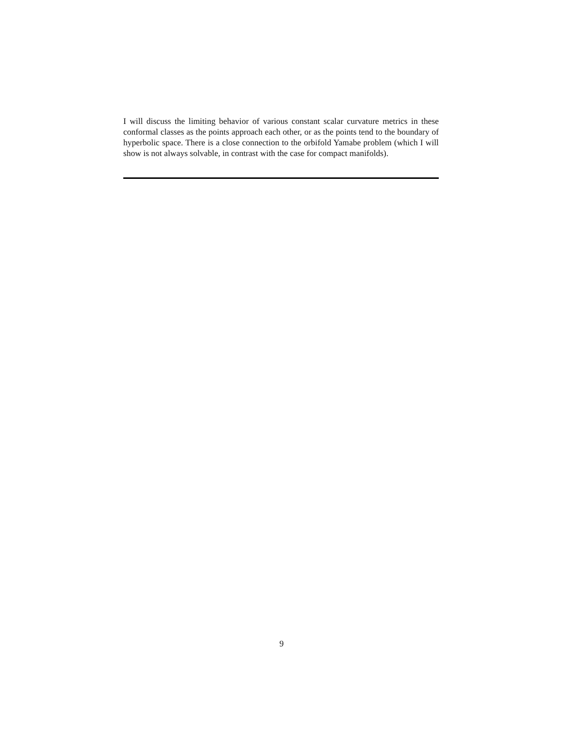I will discuss the limiting behavior of various constant scalar curvature metrics in these conformal classes as the points approach each other, or as the points tend to the boundary of hyperbolic space. There is a close connection to the orbifold Yamabe problem (which I will show is not always solvable, in contrast with the case for compact manifolds).
9